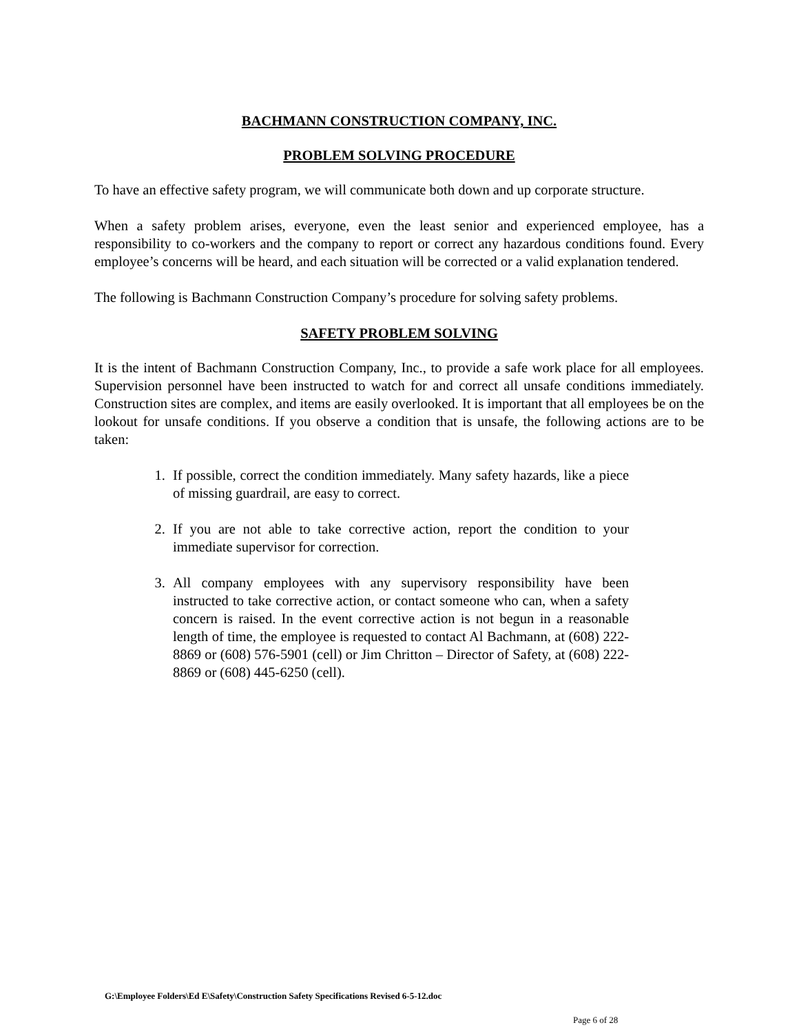BACHMANN CONSTRUCTION COMPANY, INC.
PROBLEM SOLVING PROCEDURE
To have an effective safety program, we will communicate both down and up corporate structure.
When a safety problem arises, everyone, even the least senior and experienced employee, has a responsibility to co-workers and the company to report or correct any hazardous conditions found. Every employee’s concerns will be heard, and each situation will be corrected or a valid explanation tendered.
The following is Bachmann Construction Company’s procedure for solving safety problems.
SAFETY PROBLEM SOLVING
It is the intent of Bachmann Construction Company, Inc., to provide a safe work place for all employees. Supervision personnel have been instructed to watch for and correct all unsafe conditions immediately. Construction sites are complex, and items are easily overlooked. It is important that all employees be on the lookout for unsafe conditions. If you observe a condition that is unsafe, the following actions are to be taken:
1. If possible, correct the condition immediately. Many safety hazards, like a piece of missing guardrail, are easy to correct.
2. If you are not able to take corrective action, report the condition to your immediate supervisor for correction.
3. All company employees with any supervisory responsibility have been instructed to take corrective action, or contact someone who can, when a safety concern is raised. In the event corrective action is not begun in a reasonable length of time, the employee is requested to contact Al Bachmann, at (608) 222-8869 or (608) 576-5901 (cell) or Jim Chritton – Director of Safety, at (608) 222-8869 or (608) 445-6250 (cell).
G:\Employee Folders\Ed E\Safety\Construction Safety Specifications Revised 6-5-12.doc
Page 6 of 28